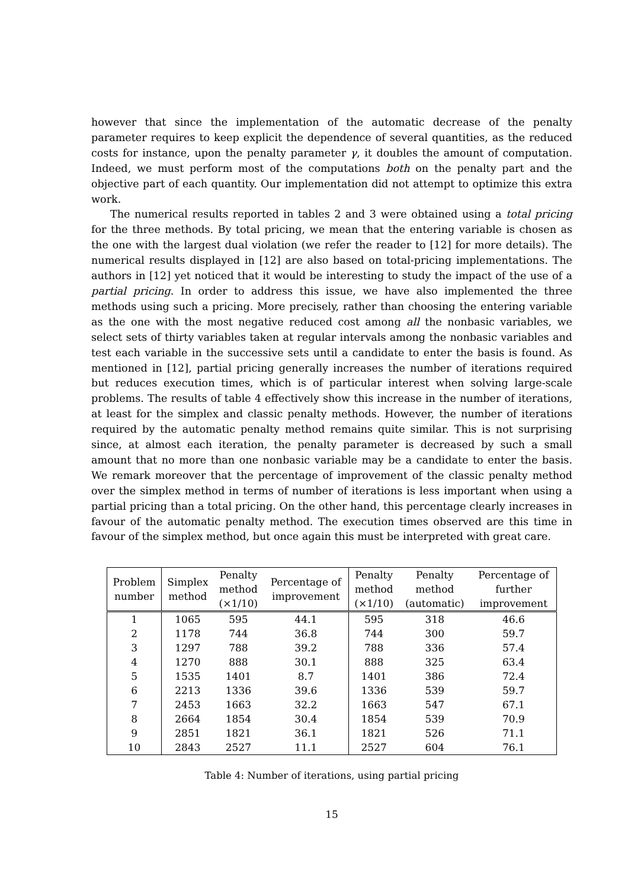however that since the implementation of the automatic decrease of the penalty parameter requires to keep explicit the dependence of several quantities, as the reduced costs for instance, upon the penalty parameter γ, it doubles the amount of computation. Indeed, we must perform most of the computations both on the penalty part and the objective part of each quantity. Our implementation did not attempt to optimize this extra work.
The numerical results reported in tables 2 and 3 were obtained using a total pricing for the three methods. By total pricing, we mean that the entering variable is chosen as the one with the largest dual violation (we refer the reader to [12] for more details). The numerical results displayed in [12] are also based on total-pricing implementations. The authors in [12] yet noticed that it would be interesting to study the impact of the use of a partial pricing. In order to address this issue, we have also implemented the three methods using such a pricing. More precisely, rather than choosing the entering variable as the one with the most negative reduced cost among all the nonbasic variables, we select sets of thirty variables taken at regular intervals among the nonbasic variables and test each variable in the successive sets until a candidate to enter the basis is found. As mentioned in [12], partial pricing generally increases the number of iterations required but reduces execution times, which is of particular interest when solving large-scale problems. The results of table 4 effectively show this increase in the number of iterations, at least for the simplex and classic penalty methods. However, the number of iterations required by the automatic penalty method remains quite similar. This is not surprising since, at almost each iteration, the penalty parameter is decreased by such a small amount that no more than one nonbasic variable may be a candidate to enter the basis. We remark moreover that the percentage of improvement of the classic penalty method over the simplex method in terms of number of iterations is less important when using a partial pricing than a total pricing. On the other hand, this percentage clearly increases in favour of the automatic penalty method. The execution times observed are this time in favour of the simplex method, but once again this must be interpreted with great care.
| Problem number | Simplex method | Penalty method (×1/10) | Percentage of improvement | Penalty method (×1/10) | Penalty method (automatic) | Percentage of further improvement |
| --- | --- | --- | --- | --- | --- | --- |
| 1 | 1065 | 595 | 44.1 | 595 | 318 | 46.6 |
| 2 | 1178 | 744 | 36.8 | 744 | 300 | 59.7 |
| 3 | 1297 | 788 | 39.2 | 788 | 336 | 57.4 |
| 4 | 1270 | 888 | 30.1 | 888 | 325 | 63.4 |
| 5 | 1535 | 1401 | 8.7 | 1401 | 386 | 72.4 |
| 6 | 2213 | 1336 | 39.6 | 1336 | 539 | 59.7 |
| 7 | 2453 | 1663 | 32.2 | 1663 | 547 | 67.1 |
| 8 | 2664 | 1854 | 30.4 | 1854 | 539 | 70.9 |
| 9 | 2851 | 1821 | 36.1 | 1821 | 526 | 71.1 |
| 10 | 2843 | 2527 | 11.1 | 2527 | 604 | 76.1 |
Table 4: Number of iterations, using partial pricing
15